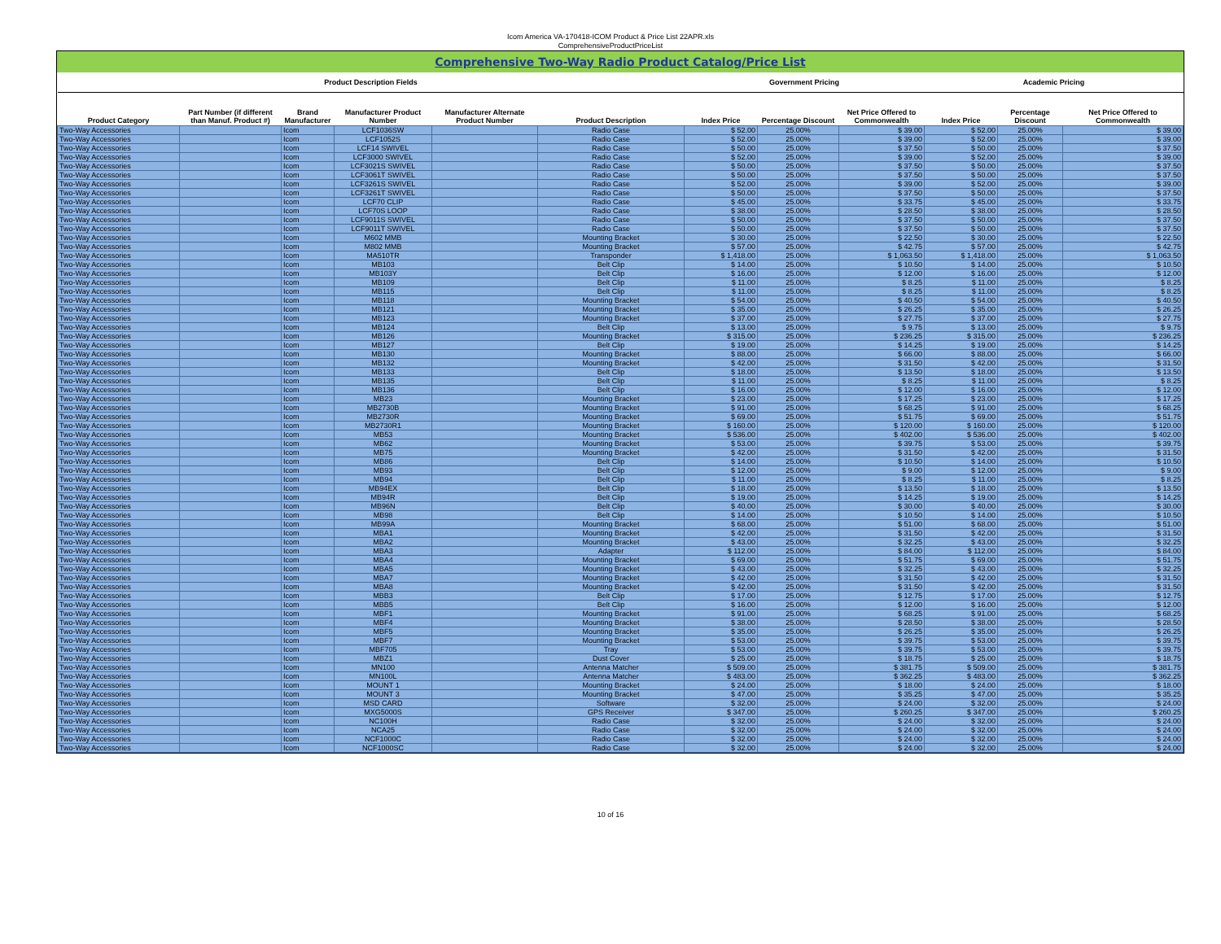Icom America VA-170418-ICOM Product & Price List 22APR.xls
ComprehensiveProductPriceList
Comprehensive Two-Way Radio Product Catalog/Price List
| Product Description Fields | | | | | | Government Pricing | | | Academic Pricing | | |
| --- | --- | --- | --- | --- | --- | --- | --- | --- | --- | --- | --- |
| Product Category | Part Number (if different than Manuf. Product #) | Brand Manufacturer | Manufacturer Product Number | Manufacturer Alternate Product Number | Product Description | Index Price | Percentage Discount | Net Price Offered to Commonwealth | Index Price | Percentage Discount | Net Price Offered to Commonwealth |
| Two-Way Accessories | | Icom | LCF1036SW | | Radio Case | $ 52.00 | 25.00% | $ 39.00 | $ 52.00 | 25.00% | $ 39.00 |
| Two-Way Accessories | | Icom | LCF1052S | | Radio Case | $ 52.00 | 25.00% | $ 39.00 | $ 52.00 | 25.00% | $ 39.00 |
| Two-Way Accessories | | Icom | LCF14 SWIVEL | | Radio Case | $ 50.00 | 25.00% | $ 37.50 | $ 50.00 | 25.00% | $ 37.50 |
| Two-Way Accessories | | Icom | LCF3000 SWIVEL | | Radio Case | $ 52.00 | 25.00% | $ 39.00 | $ 52.00 | 25.00% | $ 39.00 |
| Two-Way Accessories | | Icom | LCF3021S SWIVEL | | Radio Case | $ 50.00 | 25.00% | $ 37.50 | $ 50.00 | 25.00% | $ 37.50 |
| Two-Way Accessories | | Icom | LCF3061T SWIVEL | | Radio Case | $ 50.00 | 25.00% | $ 37.50 | $ 50.00 | 25.00% | $ 37.50 |
| Two-Way Accessories | | Icom | LCF3261S SWIVEL | | Radio Case | $ 52.00 | 25.00% | $ 39.00 | $ 52.00 | 25.00% | $ 39.00 |
| Two-Way Accessories | | Icom | LCF3261T SWIVEL | | Radio Case | $ 50.00 | 25.00% | $ 37.50 | $ 50.00 | 25.00% | $ 37.50 |
| Two-Way Accessories | | Icom | LCF70 CLIP | | Radio Case | $ 45.00 | 25.00% | $ 33.75 | $ 45.00 | 25.00% | $ 33.75 |
| Two-Way Accessories | | Icom | LCF70S LOOP | | Radio Case | $ 38.00 | 25.00% | $ 28.50 | $ 38.00 | 25.00% | $ 28.50 |
| Two-Way Accessories | | Icom | LCF9011S SWIVEL | | Radio Case | $ 50.00 | 25.00% | $ 37.50 | $ 50.00 | 25.00% | $ 37.50 |
| Two-Way Accessories | | Icom | LCF9011T SWIVEL | | Radio Case | $ 50.00 | 25.00% | $ 37.50 | $ 50.00 | 25.00% | $ 37.50 |
| Two-Way Accessories | | Icom | M602 MMB | | Mounting Bracket | $ 30.00 | 25.00% | $ 22.50 | $ 30.00 | 25.00% | $ 22.50 |
| Two-Way Accessories | | Icom | M802 MMB | | Mounting Bracket | $ 57.00 | 25.00% | $ 42.75 | $ 57.00 | 25.00% | $ 42.75 |
| Two-Way Accessories | | Icom | MA510TR | | Transponder | $ 1,418.00 | 25.00% | $ 1,063.50 | $ 1,418.00 | 25.00% | $ 1,063.50 |
| Two-Way Accessories | | Icom | MB103 | | Belt Clip | $ 14.00 | 25.00% | $ 10.50 | $ 14.00 | 25.00% | $ 10.50 |
| Two-Way Accessories | | Icom | MB103Y | | Belt Clip | $ 16.00 | 25.00% | $ 12.00 | $ 16.00 | 25.00% | $ 12.00 |
| Two-Way Accessories | | Icom | MB109 | | Belt Clip | $ 11.00 | 25.00% | $ 8.25 | $ 11.00 | 25.00% | $ 8.25 |
| Two-Way Accessories | | Icom | MB115 | | Belt Clip | $ 11.00 | 25.00% | $ 8.25 | $ 11.00 | 25.00% | $ 8.25 |
| Two-Way Accessories | | Icom | MB118 | | Mounting Bracket | $ 54.00 | 25.00% | $ 40.50 | $ 54.00 | 25.00% | $ 40.50 |
| Two-Way Accessories | | Icom | MB121 | | Mounting Bracket | $ 35.00 | 25.00% | $ 26.25 | $ 35.00 | 25.00% | $ 26.25 |
| Two-Way Accessories | | Icom | MB123 | | Mounting Bracket | $ 37.00 | 25.00% | $ 27.75 | $ 37.00 | 25.00% | $ 27.75 |
| Two-Way Accessories | | Icom | MB124 | | Belt Clip | $ 13.00 | 25.00% | $ 9.75 | $ 13.00 | 25.00% | $ 9.75 |
| Two-Way Accessories | | Icom | MB126 | | Mounting Bracket | $ 315.00 | 25.00% | $ 236.25 | $ 315.00 | 25.00% | $ 236.25 |
| Two-Way Accessories | | Icom | MB127 | | Belt Clip | $ 19.00 | 25.00% | $ 14.25 | $ 19.00 | 25.00% | $ 14.25 |
| Two-Way Accessories | | Icom | MB130 | | Mounting Bracket | $ 88.00 | 25.00% | $ 66.00 | $ 88.00 | 25.00% | $ 66.00 |
| Two-Way Accessories | | Icom | MB132 | | Mounting Bracket | $ 42.00 | 25.00% | $ 31.50 | $ 42.00 | 25.00% | $ 31.50 |
| Two-Way Accessories | | Icom | MB133 | | Belt Clip | $ 18.00 | 25.00% | $ 13.50 | $ 18.00 | 25.00% | $ 13.50 |
| Two-Way Accessories | | Icom | MB135 | | Belt Clip | $ 11.00 | 25.00% | $ 8.25 | $ 11.00 | 25.00% | $ 8.25 |
| Two-Way Accessories | | Icom | MB136 | | Belt Clip | $ 16.00 | 25.00% | $ 12.00 | $ 16.00 | 25.00% | $ 12.00 |
| Two-Way Accessories | | Icom | MB23 | | Mounting Bracket | $ 23.00 | 25.00% | $ 17.25 | $ 23.00 | 25.00% | $ 17.25 |
| Two-Way Accessories | | Icom | MB2730B | | Mounting Bracket | $ 91.00 | 25.00% | $ 68.25 | $ 91.00 | 25.00% | $ 68.25 |
| Two-Way Accessories | | Icom | MB2730R | | Mounting Bracket | $ 69.00 | 25.00% | $ 51.75 | $ 69.00 | 25.00% | $ 51.75 |
| Two-Way Accessories | | Icom | MB2730R1 | | Mounting Bracket | $ 160.00 | 25.00% | $ 120.00 | $ 160.00 | 25.00% | $ 120.00 |
| Two-Way Accessories | | Icom | MB53 | | Mounting Bracket | $ 536.00 | 25.00% | $ 402.00 | $ 536.00 | 25.00% | $ 402.00 |
| Two-Way Accessories | | Icom | MB62 | | Mounting Bracket | $ 53.00 | 25.00% | $ 39.75 | $ 53.00 | 25.00% | $ 39.75 |
| Two-Way Accessories | | Icom | MB75 | | Mounting Bracket | $ 42.00 | 25.00% | $ 31.50 | $ 42.00 | 25.00% | $ 31.50 |
| Two-Way Accessories | | Icom | MB86 | | Belt Clip | $ 14.00 | 25.00% | $ 10.50 | $ 14.00 | 25.00% | $ 10.50 |
| Two-Way Accessories | | Icom | MB93 | | Belt Clip | $ 12.00 | 25.00% | $ 9.00 | $ 12.00 | 25.00% | $ 9.00 |
| Two-Way Accessories | | Icom | MB94 | | Belt Clip | $ 11.00 | 25.00% | $ 8.25 | $ 11.00 | 25.00% | $ 8.25 |
| Two-Way Accessories | | Icom | MB94EX | | Belt Clip | $ 18.00 | 25.00% | $ 13.50 | $ 18.00 | 25.00% | $ 13.50 |
| Two-Way Accessories | | Icom | MB94R | | Belt Clip | $ 19.00 | 25.00% | $ 14.25 | $ 19.00 | 25.00% | $ 14.25 |
| Two-Way Accessories | | Icom | MB96N | | Belt Clip | $ 40.00 | 25.00% | $ 30.00 | $ 40.00 | 25.00% | $ 30.00 |
| Two-Way Accessories | | Icom | MB98 | | Belt Clip | $ 14.00 | 25.00% | $ 10.50 | $ 14.00 | 25.00% | $ 10.50 |
| Two-Way Accessories | | Icom | MB99A | | Mounting Bracket | $ 68.00 | 25.00% | $ 51.00 | $ 68.00 | 25.00% | $ 51.00 |
| Two-Way Accessories | | Icom | MBA1 | | Mounting Bracket | $ 42.00 | 25.00% | $ 31.50 | $ 42.00 | 25.00% | $ 31.50 |
| Two-Way Accessories | | Icom | MBA2 | | Mounting Bracket | $ 43.00 | 25.00% | $ 32.25 | $ 43.00 | 25.00% | $ 32.25 |
| Two-Way Accessories | | Icom | MBA3 | | Adapter | $ 112.00 | 25.00% | $ 84.00 | $ 112.00 | 25.00% | $ 84.00 |
| Two-Way Accessories | | Icom | MBA4 | | Mounting Bracket | $ 69.00 | 25.00% | $ 51.75 | $ 69.00 | 25.00% | $ 51.75 |
| Two-Way Accessories | | Icom | MBA5 | | Mounting Bracket | $ 43.00 | 25.00% | $ 32.25 | $ 43.00 | 25.00% | $ 32.25 |
| Two-Way Accessories | | Icom | MBA7 | | Mounting Bracket | $ 42.00 | 25.00% | $ 31.50 | $ 42.00 | 25.00% | $ 31.50 |
| Two-Way Accessories | | Icom | MBA8 | | Mounting Bracket | $ 42.00 | 25.00% | $ 31.50 | $ 42.00 | 25.00% | $ 31.50 |
| Two-Way Accessories | | Icom | MBB3 | | Belt Clip | $ 17.00 | 25.00% | $ 12.75 | $ 17.00 | 25.00% | $ 12.75 |
| Two-Way Accessories | | Icom | MBB5 | | Belt Clip | $ 16.00 | 25.00% | $ 12.00 | $ 16.00 | 25.00% | $ 12.00 |
| Two-Way Accessories | | Icom | MBF1 | | Mounting Bracket | $ 91.00 | 25.00% | $ 68.25 | $ 91.00 | 25.00% | $ 68.25 |
| Two-Way Accessories | | Icom | MBF4 | | Mounting Bracket | $ 38.00 | 25.00% | $ 28.50 | $ 38.00 | 25.00% | $ 28.50 |
| Two-Way Accessories | | Icom | MBF5 | | Mounting Bracket | $ 35.00 | 25.00% | $ 26.25 | $ 35.00 | 25.00% | $ 26.25 |
| Two-Way Accessories | | Icom | MBF7 | | Mounting Bracket | $ 53.00 | 25.00% | $ 39.75 | $ 53.00 | 25.00% | $ 39.75 |
| Two-Way Accessories | | Icom | MBF705 | | Tray | $ 53.00 | 25.00% | $ 39.75 | $ 53.00 | 25.00% | $ 39.75 |
| Two-Way Accessories | | Icom | MBZ1 | | Dust Cover | $ 25.00 | 25.00% | $ 18.75 | $ 25.00 | 25.00% | $ 18.75 |
| Two-Way Accessories | | Icom | MN100 | | Antenna Matcher | $ 509.00 | 25.00% | $ 381.75 | $ 509.00 | 25.00% | $ 381.75 |
| Two-Way Accessories | | Icom | MN100L | | Antenna Matcher | $ 483.00 | 25.00% | $ 362.25 | $ 483.00 | 25.00% | $ 362.25 |
| Two-Way Accessories | | Icom | MOUNT 1 | | Mounting Bracket | $ 24.00 | 25.00% | $ 18.00 | $ 24.00 | 25.00% | $ 18.00 |
| Two-Way Accessories | | Icom | MOUNT 3 | | Mounting Bracket | $ 47.00 | 25.00% | $ 35.25 | $ 47.00 | 25.00% | $ 35.25 |
| Two-Way Accessories | | Icom | MSD CARD | | Software | $ 32.00 | 25.00% | $ 24.00 | $ 32.00 | 25.00% | $ 24.00 |
| Two-Way Accessories | | Icom | MXG5000S | | GPS Receiver | $ 347.00 | 25.00% | $ 260.25 | $ 347.00 | 25.00% | $ 260.25 |
| Two-Way Accessories | | Icom | NC100H | | Radio Case | $ 32.00 | 25.00% | $ 24.00 | $ 32.00 | 25.00% | $ 24.00 |
| Two-Way Accessories | | Icom | NCA25 | | Radio Case | $ 32.00 | 25.00% | $ 24.00 | $ 32.00 | 25.00% | $ 24.00 |
| Two-Way Accessories | | Icom | NCF1000C | | Radio Case | $ 32.00 | 25.00% | $ 24.00 | $ 32.00 | 25.00% | $ 24.00 |
| Two-Way Accessories | | Icom | NCF1000SC | | Radio Case | $ 32.00 | 25.00% | $ 24.00 | $ 32.00 | 25.00% | $ 24.00 |
10 of 16